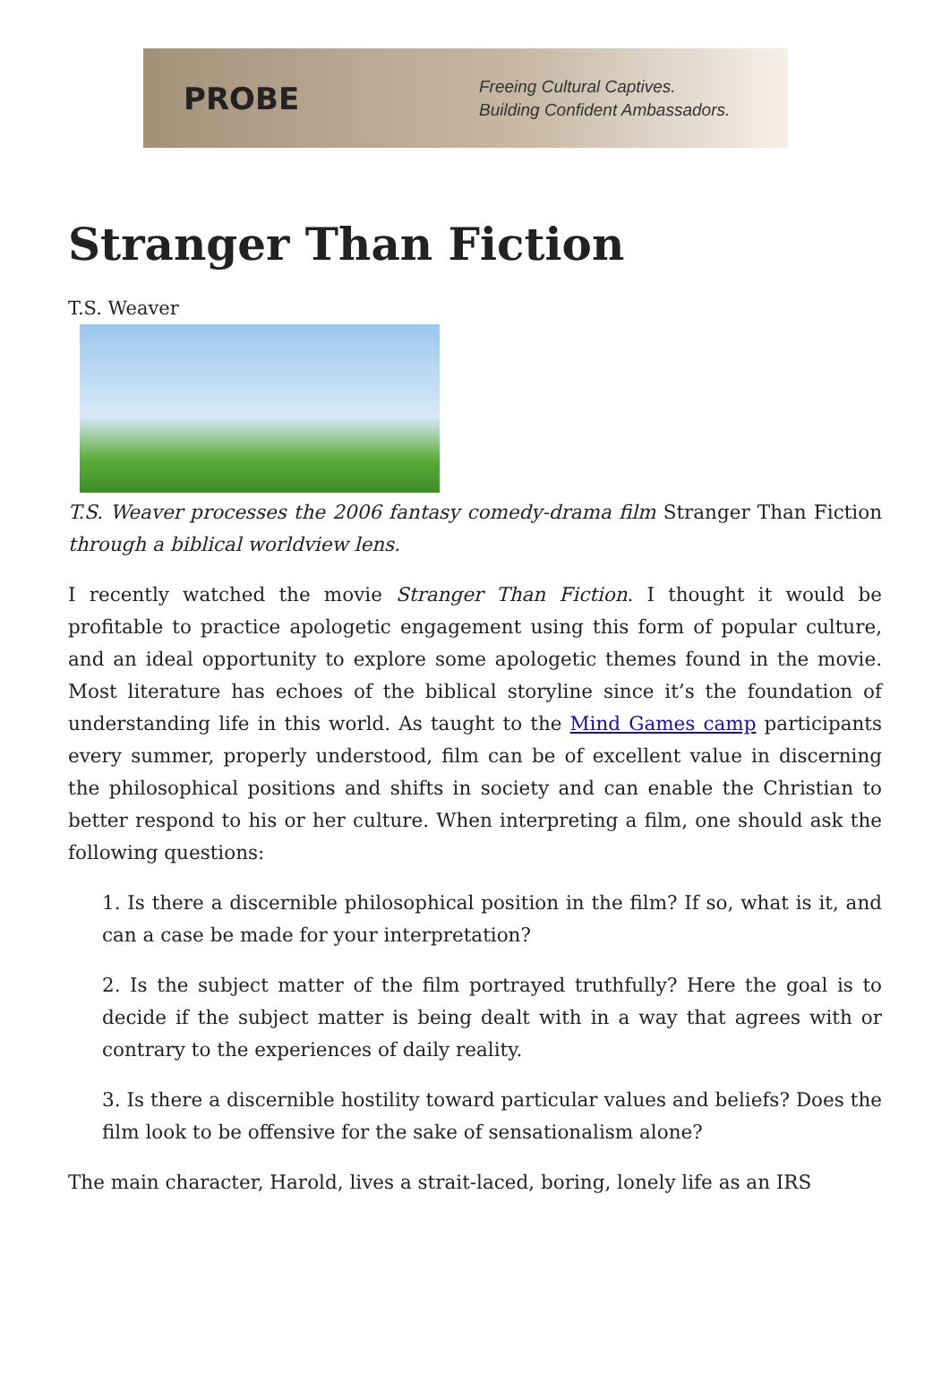PROBE
Freeing Cultural Captives.
Building Confident Ambassadors.
Stranger Than Fiction
T.S. Weaver
T.S. Weaver processes the 2006 fantasy comedy-drama film Stranger Than Fiction through a biblical worldview lens.
I recently watched the movie Stranger Than Fiction. I thought it would be profitable to practice apologetic engagement using this form of popular culture, and an ideal opportunity to explore some apologetic themes found in the movie. Most literature has echoes of the biblical storyline since it’s the foundation of understanding life in this world. As taught to the Mind Games camp participants every summer, properly understood, film can be of excellent value in discerning the philosophical positions and shifts in society and can enable the Christian to better respond to his or her culture. When interpreting a film, one should ask the following questions:
1. Is there a discernible philosophical position in the film? If so, what is it, and can a case be made for your interpretation?
2. Is the subject matter of the film portrayed truthfully? Here the goal is to decide if the subject matter is being dealt with in a way that agrees with or contrary to the experiences of daily reality.
3. Is there a discernible hostility toward particular values and beliefs? Does the film look to be offensive for the sake of sensationalism alone?
The main character, Harold, lives a strait-laced, boring, lonely life as an IRS